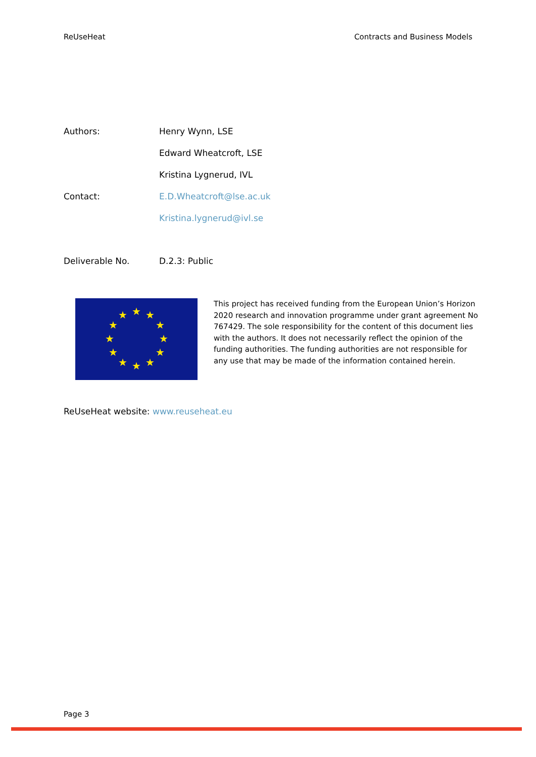ReUseHeat Contracts and Business Models
Authors: Henry Wynn, LSE
Edward Wheatcroft, LSE
Kristina Lygnerud, IVL
Contact: E.D.Wheatcroft@lse.ac.uk
Kristina.lygnerud@ivl.se
Deliverable No. D.2.3: Public
★
★
★
★
★
★
★
★
★
★
★
★
This project has received funding from the European Union’s Horizon 2020 research and innovation programme under grant agreement No 767429. The sole responsibility for the content of this document lies with the authors. It does not necessarily reflect the opinion of the funding authorities. The funding authorities are not responsible for any use that may be made of the information contained herein.
ReUseHeat website: www.reuseheat.eu
Page 3